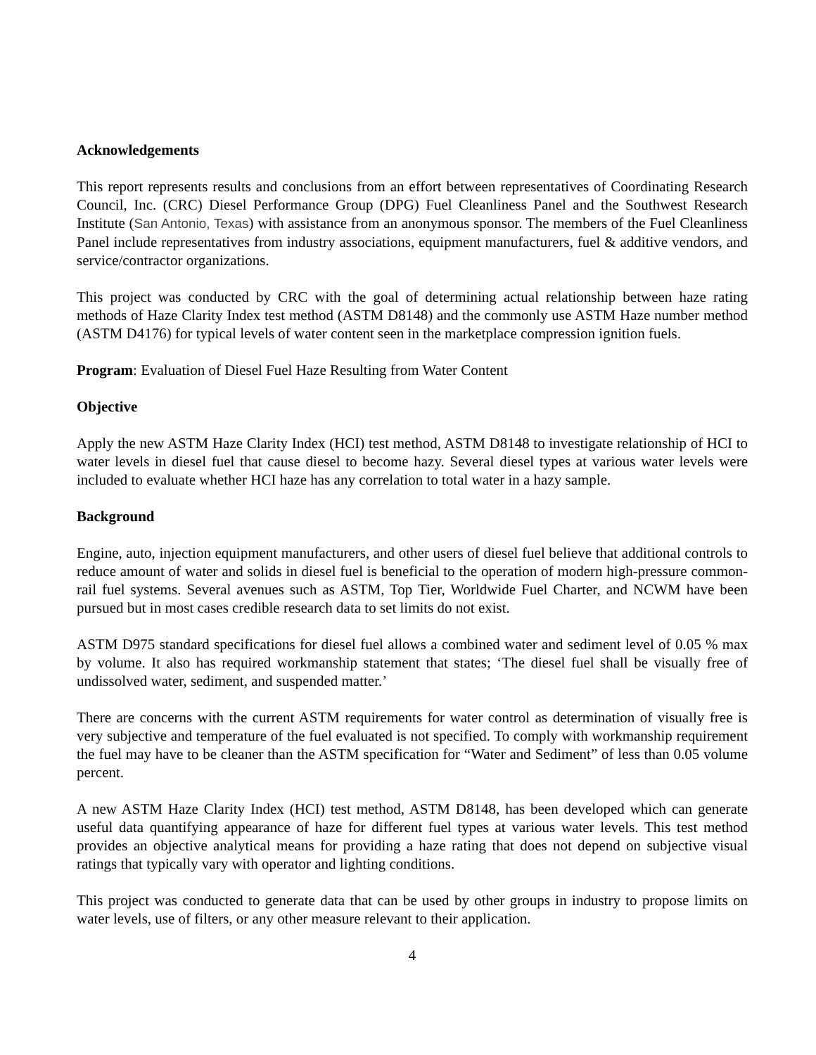Acknowledgements
This report represents results and conclusions from an effort between representatives of Coordinating Research Council, Inc. (CRC) Diesel Performance Group (DPG) Fuel Cleanliness Panel and the Southwest Research Institute (San Antonio, Texas) with assistance from an anonymous sponsor. The members of the Fuel Cleanliness Panel include representatives from industry associations, equipment manufacturers, fuel & additive vendors, and service/contractor organizations.
This project was conducted by CRC with the goal of determining actual relationship between haze rating methods of Haze Clarity Index test method (ASTM D8148) and the commonly use ASTM Haze number method (ASTM D4176) for typical levels of water content seen in the marketplace compression ignition fuels.
Program: Evaluation of Diesel Fuel Haze Resulting from Water Content
Objective
Apply the new ASTM Haze Clarity Index (HCI) test method, ASTM D8148 to investigate relationship of HCI to water levels in diesel fuel that cause diesel to become hazy. Several diesel types at various water levels were included to evaluate whether HCI haze has any correlation to total water in a hazy sample.
Background
Engine, auto, injection equipment manufacturers, and other users of diesel fuel believe that additional controls to reduce amount of water and solids in diesel fuel is beneficial to the operation of modern high-pressure common-rail fuel systems. Several avenues such as ASTM, Top Tier, Worldwide Fuel Charter, and NCWM have been pursued but in most cases credible research data to set limits do not exist.
ASTM D975 standard specifications for diesel fuel allows a combined water and sediment level of 0.05 % max by volume. It also has required workmanship statement that states; ‘The diesel fuel shall be visually free of undissolved water, sediment, and suspended matter.’
There are concerns with the current ASTM requirements for water control as determination of visually free is very subjective and temperature of the fuel evaluated is not specified. To comply with workmanship requirement the fuel may have to be cleaner than the ASTM specification for “Water and Sediment” of less than 0.05 volume percent.
A new ASTM Haze Clarity Index (HCI) test method, ASTM D8148, has been developed which can generate useful data quantifying appearance of haze for different fuel types at various water levels. This test method provides an objective analytical means for providing a haze rating that does not depend on subjective visual ratings that typically vary with operator and lighting conditions.
This project was conducted to generate data that can be used by other groups in industry to propose limits on water levels, use of filters, or any other measure relevant to their application.
4